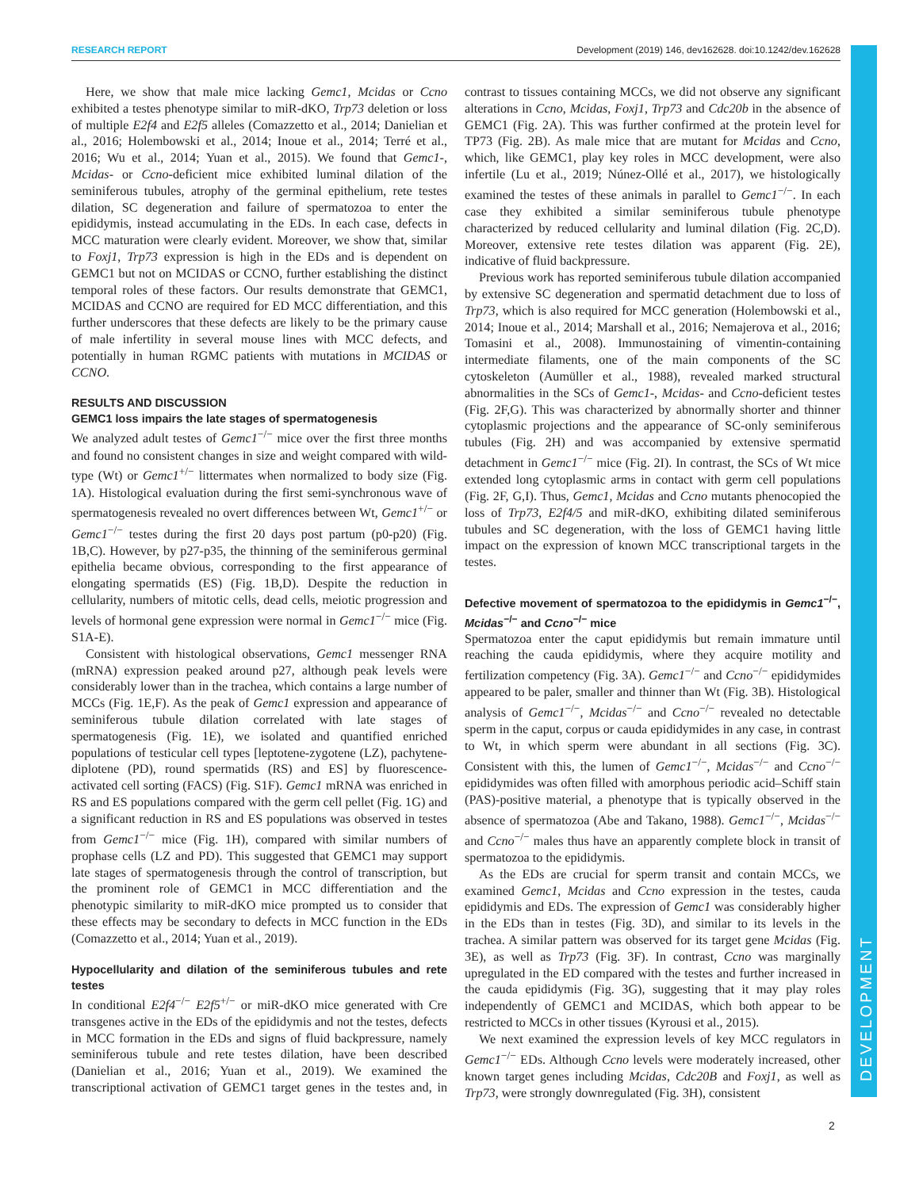RESEARCH REPORT Development (2019) 146, dev162628. doi:10.1242/dev.162628
DEVELOPMENT
Here, we show that male mice lacking Gemc1, Mcidas or Ccno exhibited a testes phenotype similar to miR-dKO, Trp73 deletion or loss of multiple E2f4 and E2f5 alleles (Comazzetto et al., 2014; Danielian et al., 2016; Holembowski et al., 2014; Inoue et al., 2014; Terré et al., 2016; Wu et al., 2014; Yuan et al., 2015). We found that Gemc1-, Mcidas- or Ccno-deficient mice exhibited luminal dilation of the seminiferous tubules, atrophy of the germinal epithelium, rete testes dilation, SC degeneration and failure of spermatozoa to enter the epididymis, instead accumulating in the EDs. In each case, defects in MCC maturation were clearly evident. Moreover, we show that, similar to Foxj1, Trp73 expression is high in the EDs and is dependent on GEMC1 but not on MCIDAS or CCNO, further establishing the distinct temporal roles of these factors. Our results demonstrate that GEMC1, MCIDAS and CCNO are required for ED MCC differentiation, and this further underscores that these defects are likely to be the primary cause of male infertility in several mouse lines with MCC defects, and potentially in human RGMC patients with mutations in MCIDAS or CCNO.
RESULTS AND DISCUSSION
GEMC1 loss impairs the late stages of spermatogenesis
We analyzed adult testes of Gemc1<sup>−/−</sup> mice over the first three months and found no consistent changes in size and weight compared with wild-type (Wt) or Gemc1<sup>+/−</sup> littermates when normalized to body size (Fig. 1A). Histological evaluation during the first semi-synchronous wave of spermatogenesis revealed no overt differences between Wt, Gemc1<sup>+/−</sup> or Gemc1<sup>−/−</sup> testes during the first 20 days post partum (p0-p20) (Fig. 1B,C). However, by p27-p35, the thinning of the seminiferous germinal epithelia became obvious, corresponding to the first appearance of elongating spermatids (ES) (Fig. 1B,D). Despite the reduction in cellularity, numbers of mitotic cells, dead cells, meiotic progression and levels of hormonal gene expression were normal in Gemc1<sup>−/−</sup> mice (Fig. S1A-E).
Consistent with histological observations, Gemc1 messenger RNA (mRNA) expression peaked around p27, although peak levels were considerably lower than in the trachea, which contains a large number of MCCs (Fig. 1E,F). As the peak of Gemc1 expression and appearance of seminiferous tubule dilation correlated with late stages of spermatogenesis (Fig. 1E), we isolated and quantified enriched populations of testicular cell types [leptotene-zygotene (LZ), pachytene-diplotene (PD), round spermatids (RS) and ES] by fluorescence-activated cell sorting (FACS) (Fig. S1F). Gemc1 mRNA was enriched in RS and ES populations compared with the germ cell pellet (Fig. 1G) and a significant reduction in RS and ES populations was observed in testes from Gemc1<sup>−/−</sup> mice (Fig. 1H), compared with similar numbers of prophase cells (LZ and PD). This suggested that GEMC1 may support late stages of spermatogenesis through the control of transcription, but the prominent role of GEMC1 in MCC differentiation and the phenotypic similarity to miR-dKO mice prompted us to consider that these effects may be secondary to defects in MCC function in the EDs (Comazzetto et al., 2014; Yuan et al., 2019).
Hypocellularity and dilation of the seminiferous tubules and rete testes
In conditional E2f4<sup>−/−</sup> E2f5<sup>+/−</sup> or miR-dKO mice generated with Cre transgenes active in the EDs of the epididymis and not the testes, defects in MCC formation in the EDs and signs of fluid backpressure, namely seminiferous tubule and rete testes dilation, have been described (Danielian et al., 2016; Yuan et al., 2019). We examined the transcriptional activation of GEMC1 target genes in the testes and, in contrast to tissues containing MCCs, we did not observe any significant alterations in Ccno, Mcidas, Foxj1, Trp73 and Cdc20b in the absence of GEMC1 (Fig. 2A). This was further confirmed at the protein level for TP73 (Fig. 2B). As male mice that are mutant for Mcidas and Ccno, which, like GEMC1, play key roles in MCC development, were also infertile (Lu et al., 2019; Núnez-Ollé et al., 2017), we histologically examined the testes of these animals in parallel to Gemc1<sup>−/−</sup>. In each case they exhibited a similar seminiferous tubule phenotype characterized by reduced cellularity and luminal dilation (Fig. 2C,D). Moreover, extensive rete testes dilation was apparent (Fig. 2E), indicative of fluid backpressure.
Previous work has reported seminiferous tubule dilation accompanied by extensive SC degeneration and spermatid detachment due to loss of Trp73, which is also required for MCC generation (Holembowski et al., 2014; Inoue et al., 2014; Marshall et al., 2016; Nemajerova et al., 2016; Tomasini et al., 2008). Immunostaining of vimentin-containing intermediate filaments, one of the main components of the SC cytoskeleton (Aumüller et al., 1988), revealed marked structural abnormalities in the SCs of Gemc1-, Mcidas- and Ccno-deficient testes (Fig. 2F,G). This was characterized by abnormally shorter and thinner cytoplasmic projections and the appearance of SC-only seminiferous tubules (Fig. 2H) and was accompanied by extensive spermatid detachment in Gemc1<sup>−/−</sup> mice (Fig. 2I). In contrast, the SCs of Wt mice extended long cytoplasmic arms in contact with germ cell populations (Fig. 2F, G,I). Thus, Gemc1, Mcidas and Ccno mutants phenocopied the loss of Trp73, E2f4/5 and miR-dKO, exhibiting dilated seminiferous tubules and SC degeneration, with the loss of GEMC1 having little impact on the expression of known MCC transcriptional targets in the testes.
Defective movement of spermatozoa to the epididymis in Gemc1<sup>−/−</sup>, Mcidas<sup>−/−</sup> and Ccno<sup>−/−</sup> mice
Spermatozoa enter the caput epididymis but remain immature until reaching the cauda epididymis, where they acquire motility and fertilization competency (Fig. 3A). Gemc1<sup>−/−</sup> and Ccno<sup>−/−</sup> epididymides appeared to be paler, smaller and thinner than Wt (Fig. 3B). Histological analysis of Gemc1<sup>−/−</sup>, Mcidas<sup>−/−</sup> and Ccno<sup>−/−</sup> revealed no detectable sperm in the caput, corpus or cauda epididymides in any case, in contrast to Wt, in which sperm were abundant in all sections (Fig. 3C). Consistent with this, the lumen of Gemc1<sup>−/−</sup>, Mcidas<sup>−/−</sup> and Ccno<sup>−/−</sup> epididymides was often filled with amorphous periodic acid–Schiff stain (PAS)-positive material, a phenotype that is typically observed in the absence of spermatozoa (Abe and Takano, 1988). Gemc1<sup>−/−</sup>, Mcidas<sup>−/−</sup> and Ccno<sup>−/−</sup> males thus have an apparently complete block in transit of spermatozoa to the epididymis.
As the EDs are crucial for sperm transit and contain MCCs, we examined Gemc1, Mcidas and Ccno expression in the testes, cauda epididymis and EDs. The expression of Gemc1 was considerably higher in the EDs than in testes (Fig. 3D), and similar to its levels in the trachea. A similar pattern was observed for its target gene Mcidas (Fig. 3E), as well as Trp73 (Fig. 3F). In contrast, Ccno was marginally upregulated in the ED compared with the testes and further increased in the cauda epididymis (Fig. 3G), suggesting that it may play roles independently of GEMC1 and MCIDAS, which both appear to be restricted to MCCs in other tissues (Kyrousi et al., 2015).
We next examined the expression levels of key MCC regulators in Gemc1<sup>−/−</sup> EDs. Although Ccno levels were moderately increased, other known target genes including Mcidas, Cdc20B and Foxj1, as well as Trp73, were strongly downregulated (Fig. 3H), consistent
2